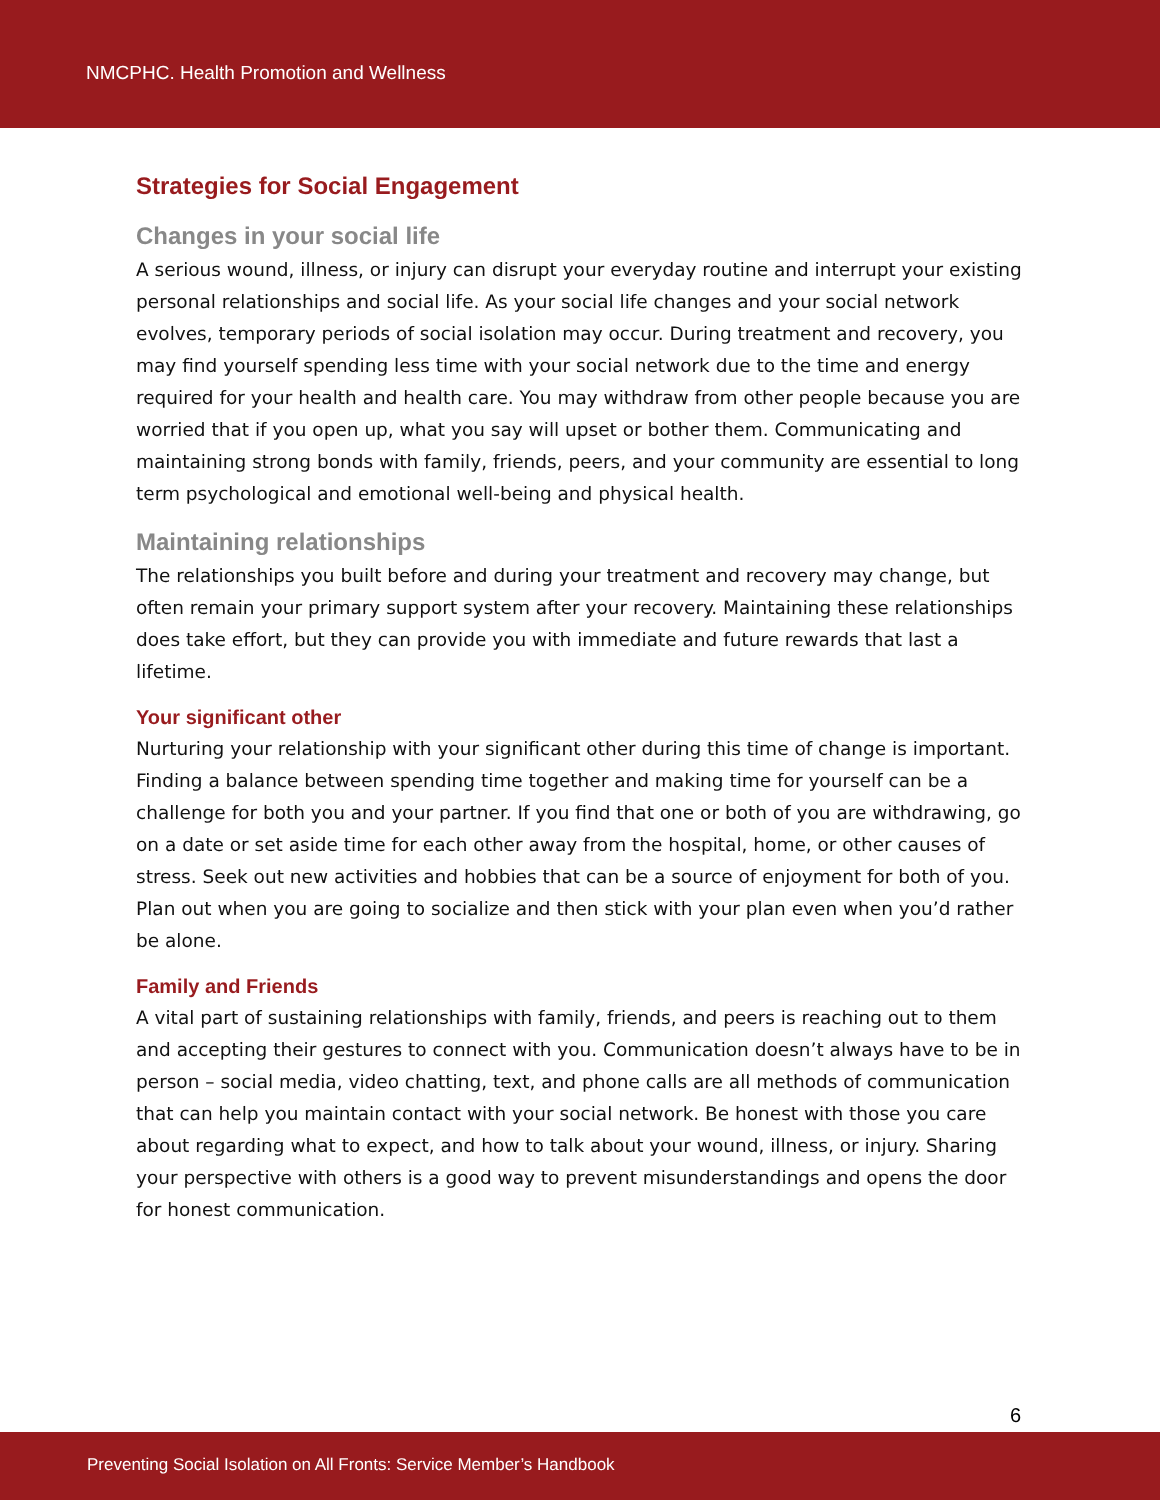NMCPHC. Health Promotion and Wellness
Strategies for Social Engagement
Changes in your social life
A serious wound, illness, or injury can disrupt your everyday routine and interrupt your existing personal relationships and social life. As your social life changes and your social network evolves, temporary periods of social isolation may occur. During treatment and recovery, you may find yourself spending less time with your social network due to the time and energy required for your health and health care. You may withdraw from other people because you are worried that if you open up, what you say will upset or bother them. Communicating and maintaining strong bonds with family, friends, peers, and your community are essential to long term psychological and emotional well-being and physical health.
Maintaining relationships
The relationships you built before and during your treatment and recovery may change, but often remain your primary support system after your recovery. Maintaining these relationships does take effort, but they can provide you with immediate and future rewards that last a lifetime.
Your significant other
Nurturing your relationship with your significant other during this time of change is important. Finding a balance between spending time together and making time for yourself can be a challenge for both you and your partner. If you find that one or both of you are withdrawing, go on a date or set aside time for each other away from the hospital, home, or other causes of stress. Seek out new activities and hobbies that can be a source of enjoyment for both of you. Plan out when you are going to socialize and then stick with your plan even when you’d rather be alone.
Family and Friends
A vital part of sustaining relationships with family, friends, and peers is reaching out to them and accepting their gestures to connect with you. Communication doesn’t always have to be in person – social media, video chatting, text, and phone calls are all methods of communication that can help you maintain contact with your social network. Be honest with those you care about regarding what to expect, and how to talk about your wound, illness, or injury. Sharing your perspective with others is a good way to prevent misunderstandings and opens the door for honest communication.
6
Preventing Social Isolation on All Fronts: Service Member’s Handbook